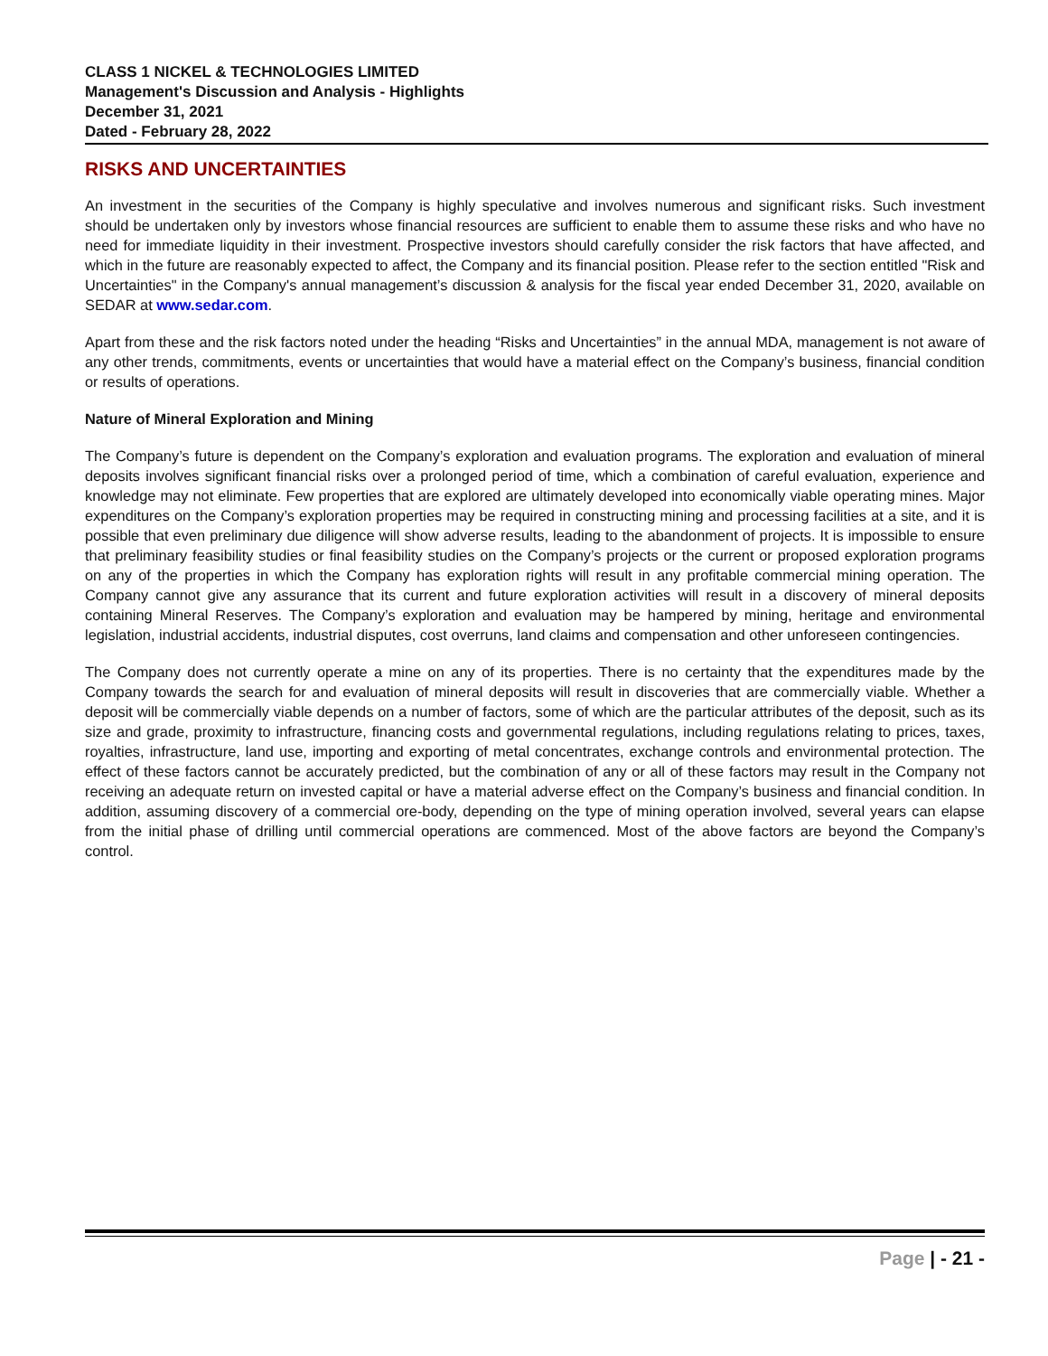CLASS 1 NICKEL & TECHNOLOGIES LIMITED
Management's Discussion and Analysis - Highlights
December 31, 2021
Dated - February 28, 2022
RISKS AND UNCERTAINTIES
An investment in the securities of the Company is highly speculative and involves numerous and significant risks. Such investment should be undertaken only by investors whose financial resources are sufficient to enable them to assume these risks and who have no need for immediate liquidity in their investment. Prospective investors should carefully consider the risk factors that have affected, and which in the future are reasonably expected to affect, the Company and its financial position. Please refer to the section entitled "Risk and Uncertainties" in the Company's annual management’s discussion & analysis for the fiscal year ended December 31, 2020, available on SEDAR at www.sedar.com.
Apart from these and the risk factors noted under the heading “Risks and Uncertainties” in the annual MDA, management is not aware of any other trends, commitments, events or uncertainties that would have a material effect on the Company’s business, financial condition or results of operations.
Nature of Mineral Exploration and Mining
The Company’s future is dependent on the Company’s exploration and evaluation programs. The exploration and evaluation of mineral deposits involves significant financial risks over a prolonged period of time, which a combination of careful evaluation, experience and knowledge may not eliminate. Few properties that are explored are ultimately developed into economically viable operating mines. Major expenditures on the Company’s exploration properties may be required in constructing mining and processing facilities at a site, and it is possible that even preliminary due diligence will show adverse results, leading to the abandonment of projects. It is impossible to ensure that preliminary feasibility studies or final feasibility studies on the Company’s projects or the current or proposed exploration programs on any of the properties in which the Company has exploration rights will result in any profitable commercial mining operation. The Company cannot give any assurance that its current and future exploration activities will result in a discovery of mineral deposits containing Mineral Reserves. The Company’s exploration and evaluation may be hampered by mining, heritage and environmental legislation, industrial accidents, industrial disputes, cost overruns, land claims and compensation and other unforeseen contingencies.
The Company does not currently operate a mine on any of its properties. There is no certainty that the expenditures made by the Company towards the search for and evaluation of mineral deposits will result in discoveries that are commercially viable. Whether a deposit will be commercially viable depends on a number of factors, some of which are the particular attributes of the deposit, such as its size and grade, proximity to infrastructure, financing costs and governmental regulations, including regulations relating to prices, taxes, royalties, infrastructure, land use, importing and exporting of metal concentrates, exchange controls and environmental protection. The effect of these factors cannot be accurately predicted, but the combination of any or all of these factors may result in the Company not receiving an adequate return on invested capital or have a material adverse effect on the Company’s business and financial condition. In addition, assuming discovery of a commercial ore-body, depending on the type of mining operation involved, several years can elapse from the initial phase of drilling until commercial operations are commenced. Most of the above factors are beyond the Company’s control.
Page | - 21 -